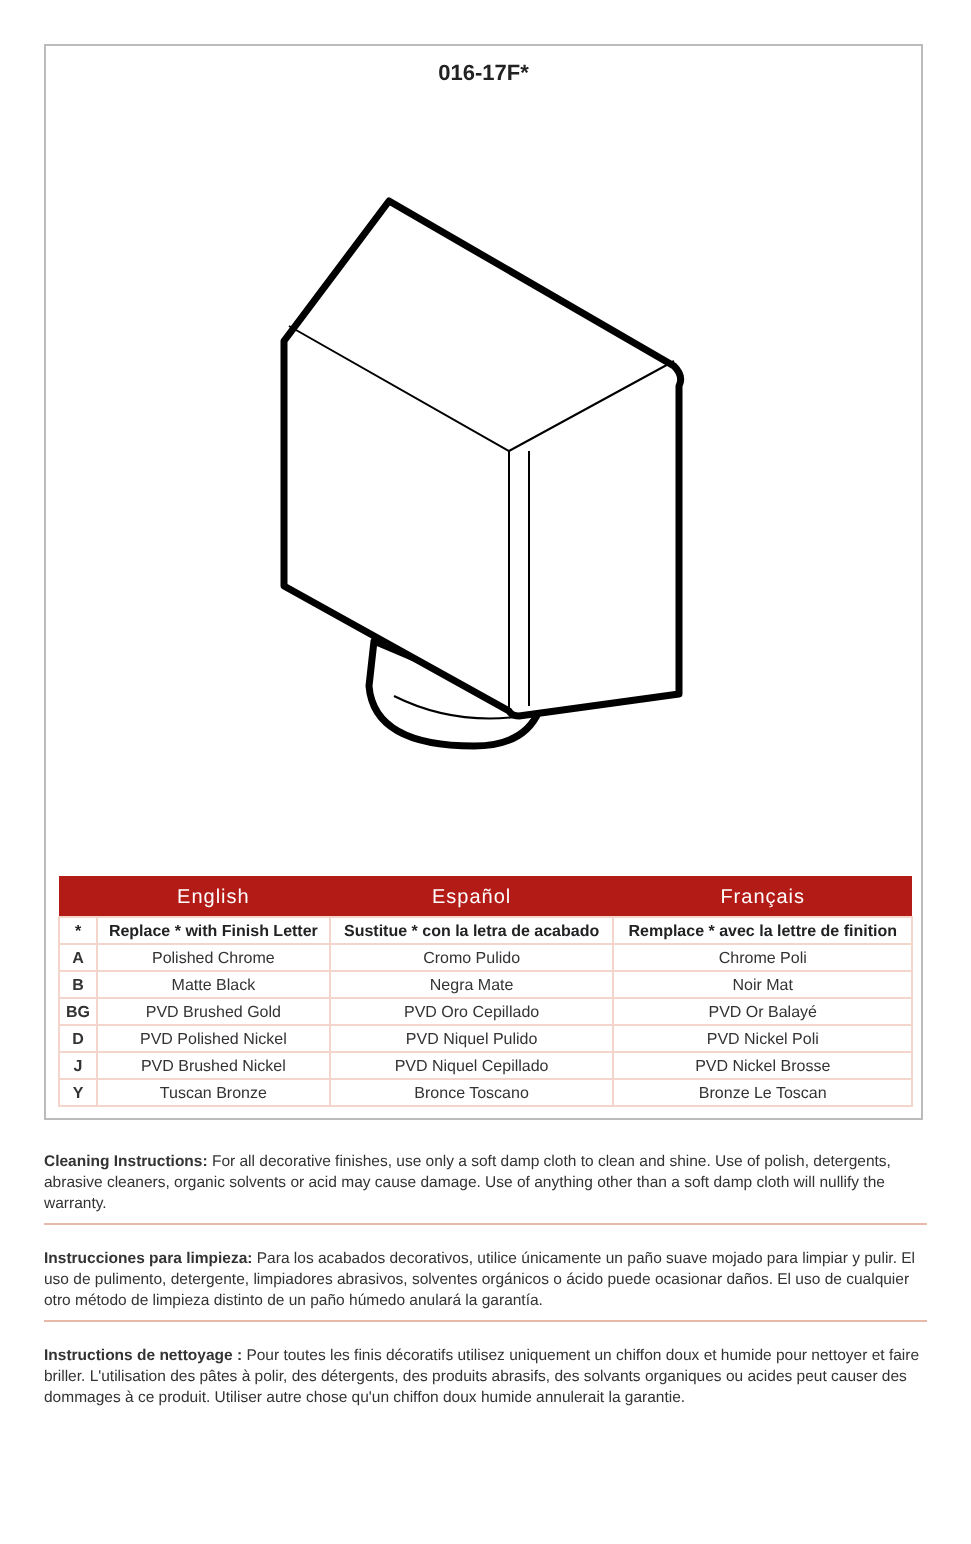016-17F*
| | English | Español | Français |
| --- | --- | --- | --- |
| * | Replace * with Finish Letter | Sustitue * con la letra de acabado | Remplace * avec la lettre de finition |
| A | Polished Chrome | Cromo Pulido | Chrome Poli |
| B | Matte Black | Negra Mate | Noir Mat |
| BG | PVD Brushed Gold | PVD Oro Cepillado | PVD Or Balayé |
| D | PVD Polished Nickel | PVD Niquel Pulido | PVD Nickel Poli |
| J | PVD Brushed Nickel | PVD Niquel Cepillado | PVD Nickel Brosse |
| Y | Tuscan Bronze | Bronce Toscano | Bronze Le Toscan |
Cleaning Instructions: For all decorative finishes, use only a soft damp cloth to clean and shine. Use of polish, detergents, abrasive cleaners, organic solvents or acid may cause damage. Use of anything other than a soft damp cloth will nullify the warranty.
Instrucciones para limpieza: Para los acabados decorativos, utilice únicamente un paño suave mojado para limpiar y pulir. El uso de pulimento, detergente, limpiadores abrasivos, solventes orgánicos o ácido puede ocasionar daños. El uso de cualquier otro método de limpieza distinto de un paño húmedo anulará la garantía.
Instructions de nettoyage : Pour toutes les finis décoratifs utilisez uniquement un chiffon doux et humide pour nettoyer et faire briller. L'utilisation des pâtes à polir, des détergents, des produits abrasifs, des solvants organiques ou acides peut causer des dommages à ce produit. Utiliser autre chose qu'un chiffon doux humide annulerait la garantie.